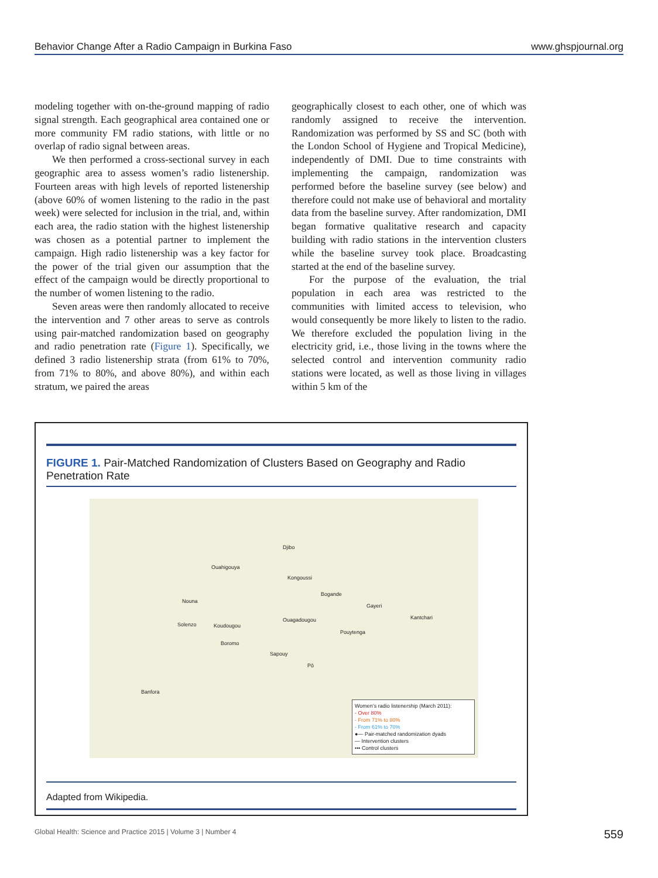Behavior Change After a Radio Campaign in Burkina Faso www.ghspjournal.org
modeling together with on-the-ground mapping of radio signal strength. Each geographical area contained one or more community FM radio stations, with little or no overlap of radio signal between areas.
We then performed a cross-sectional survey in each geographic area to assess women’s radio listenership. Fourteen areas with high levels of reported listenership (above 60% of women listening to the radio in the past week) were selected for inclusion in the trial, and, within each area, the radio station with the highest listenership was chosen as a potential partner to implement the campaign. High radio listenership was a key factor for the power of the trial given our assumption that the effect of the campaign would be directly proportional to the number of women listening to the radio.
Seven areas were then randomly allocated to receive the intervention and 7 other areas to serve as controls using pair-matched randomization based on geography and radio penetration rate (Figure 1). Specifically, we defined 3 radio listenership strata (from 61% to 70%, from 71% to 80%, and above 80%), and within each stratum, we paired the areas
geographically closest to each other, one of which was randomly assigned to receive the intervention. Randomization was performed by SS and SC (both with the London School of Hygiene and Tropical Medicine), independently of DMI. Due to time constraints with implementing the campaign, randomization was performed before the baseline survey (see below) and therefore could not make use of behavioral and mortality data from the baseline survey. After randomization, DMI began formative qualitative research and capacity building with radio stations in the intervention clusters while the baseline survey took place. Broadcasting started at the end of the baseline survey.
For the purpose of the evaluation, the trial population in each area was restricted to the communities with limited access to television, who would consequently be more likely to listen to the radio. We therefore excluded the population living in the electricity grid, i.e., those living in the towns where the selected control and intervention community radio stations were located, as well as those living in villages within 5 km of the
FIGURE 1. Pair-Matched Randomization of Clusters Based on Geography and Radio Penetration Rate
Djibo
Ouahigouya
Kongoussi
Bogande
Nouna
Gayeri
Kantchari Ouagadougou
Solenzo Koudougou
Pouytenga
Boromo
Sapouy
Pô
Banfora
Women’s radio listenership (March 2011):
- Over 80%
- From 71% to 80%
- From 61% to 70%
●— Pair-matched randomization dyads
— Intervention clusters
••• Control clusters
Adapted from Wikipedia.
Global Health: Science and Practice 2015 | Volume 3 | Number 4 559